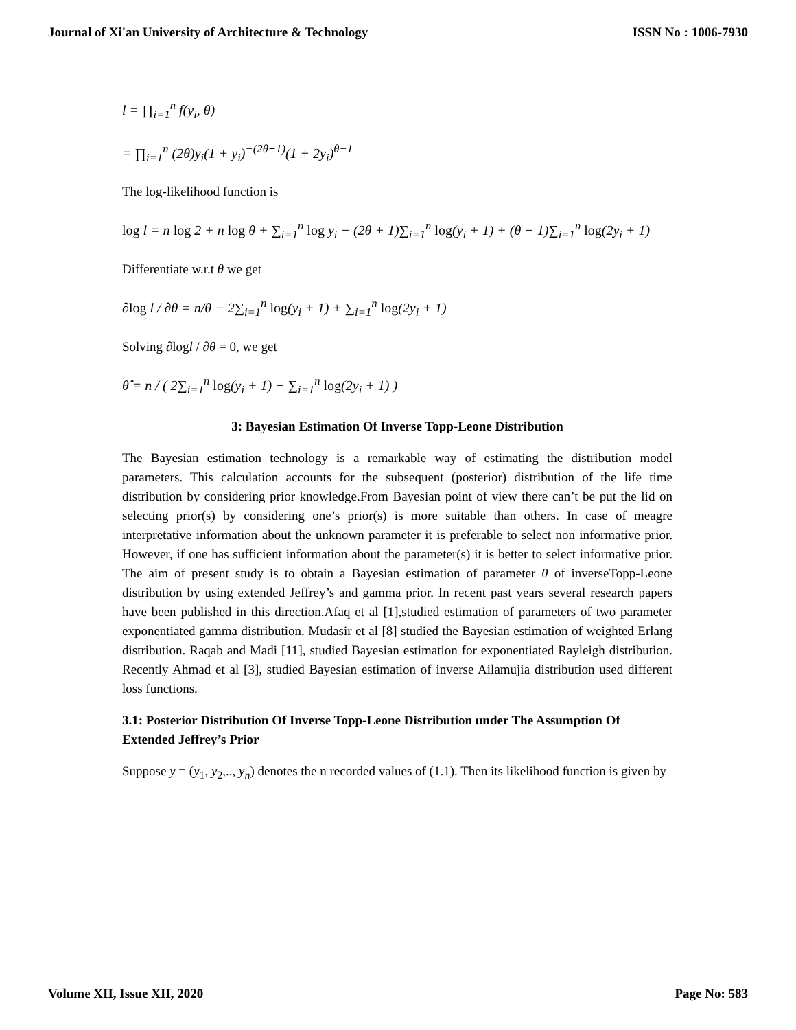Journal of Xi'an University of Architecture & Technology
ISSN No : 1006-7930
l = ∏<sub>i=1</sub><sup>n</sup> f(y<sub>i</sub>, θ)
= ∏<sub>i=1</sub><sup>n</sup> (2θ)y<sub>i</sub>(1 + y<sub>i</sub>)<sup>−(2θ+1)</sup>(1 + 2y<sub>i</sub>)<sup>θ−1</sup>
The log-likelihood function is
log l = n log 2 + n log θ + ∑<sub>i=1</sub><sup>n</sup> log y<sub>i</sub> − (2θ + 1)∑<sub>i=1</sub><sup>n</sup> log(y<sub>i</sub> + 1) + (θ − 1)∑<sub>i=1</sub><sup>n</sup> log(2y<sub>i</sub> + 1)
Differentiate w.r.t θ we get
∂log l / ∂θ = n/θ − 2∑<sub>i=1</sub><sup>n</sup> log(y<sub>i</sub> + 1) + ∑<sub>i=1</sub><sup>n</sup> log(2y<sub>i</sub> + 1)
Solving ∂logl / ∂θ = 0, we get
θ̂ = n / ( 2∑<sub>i=1</sub><sup>n</sup> log(y<sub>i</sub> + 1) − ∑<sub>i=1</sub><sup>n</sup> log(2y<sub>i</sub> + 1) )
3: Bayesian Estimation Of Inverse Topp-Leone Distribution
The Bayesian estimation technology is a remarkable way of estimating the distribution model parameters. This calculation accounts for the subsequent (posterior) distribution of the life time distribution by considering prior knowledge.From Bayesian point of view there can’t be put the lid on selecting prior(s) by considering one’s prior(s) is more suitable than others. In case of meagre interpretative information about the unknown parameter it is preferable to select non informative prior. However, if one has sufficient information about the parameter(s) it is better to select informative prior. The aim of present study is to obtain a Bayesian estimation of parameter θ of inverseTopp-Leone distribution by using extended Jeffrey’s and gamma prior. In recent past years several research papers have been published in this direction.Afaq et al [1],studied estimation of parameters of two parameter exponentiated gamma distribution. Mudasir et al [8] studied the Bayesian estimation of weighted Erlang distribution. Raqab and Madi [11], studied Bayesian estimation for exponentiated Rayleigh distribution. Recently Ahmad et al [3], studied Bayesian estimation of inverse Ailamujia distribution used different loss functions.
3.1: Posterior Distribution Of Inverse Topp-Leone Distribution under The Assumption Of Extended Jeffrey’s Prior
Suppose y = (y<sub>1</sub>, y<sub>2</sub>,.., y<sub>n</sub>) denotes the n recorded values of (1.1). Then its likelihood function is given by
Volume XII, Issue XII, 2020 Page No: 583